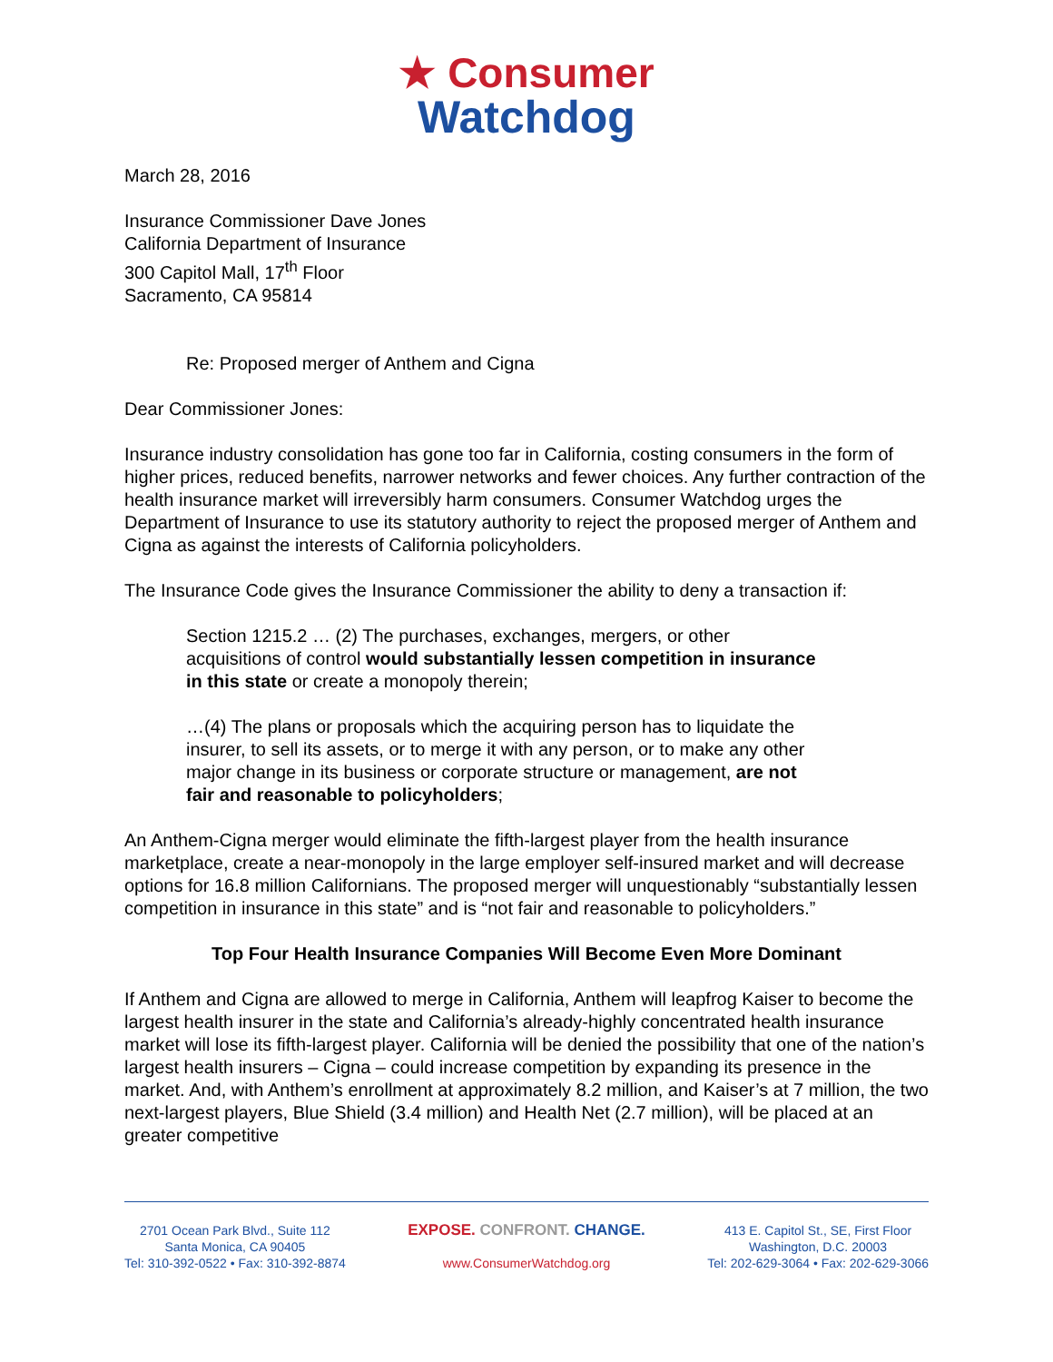★ Consumer
Watchdog
March 28, 2016
Insurance Commissioner Dave Jones
California Department of Insurance
300 Capitol Mall, 17<sup>th</sup> Floor
Sacramento, CA 95814
Re: Proposed merger of Anthem and Cigna
Dear Commissioner Jones:
Insurance industry consolidation has gone too far in California, costing consumers in the form of higher prices, reduced benefits, narrower networks and fewer choices. Any further contraction of the health insurance market will irreversibly harm consumers. Consumer Watchdog urges the Department of Insurance to use its statutory authority to reject the proposed merger of Anthem and Cigna as against the interests of California policyholders.
The Insurance Code gives the Insurance Commissioner the ability to deny a transaction if:
Section 1215.2 … (2) The purchases, exchanges, mergers, or other acquisitions of control would substantially lessen competition in insurance in this state or create a monopoly therein;
…(4) The plans or proposals which the acquiring person has to liquidate the insurer, to sell its assets, or to merge it with any person, or to make any other major change in its business or corporate structure or management, are not fair and reasonable to policyholders;
An Anthem-Cigna merger would eliminate the fifth-largest player from the health insurance marketplace, create a near-monopoly in the large employer self-insured market and will decrease options for 16.8 million Californians. The proposed merger will unquestionably “substantially lessen competition in insurance in this state” and is “not fair and reasonable to policyholders.”
Top Four Health Insurance Companies Will Become Even More Dominant
If Anthem and Cigna are allowed to merge in California, Anthem will leapfrog Kaiser to become the largest health insurer in the state and California’s already-highly concentrated health insurance market will lose its fifth-largest player. California will be denied the possibility that one of the nation’s largest health insurers – Cigna – could increase competition by expanding its presence in the market. And, with Anthem’s enrollment at approximately 8.2 million, and Kaiser’s at 7 million, the two next-largest players, Blue Shield (3.4 million) and Health Net (2.7 million), will be placed at an greater competitive
2701 Ocean Park Blvd., Suite 112
Santa Monica, CA 90405
Tel: 310-392-0522 • Fax: 310-392-8874
EXPOSE. CONFRONT. CHANGE.
www.ConsumerWatchdog.org
413 E. Capitol St., SE, First Floor
Washington, D.C. 20003
Tel: 202-629-3064 • Fax: 202-629-3066